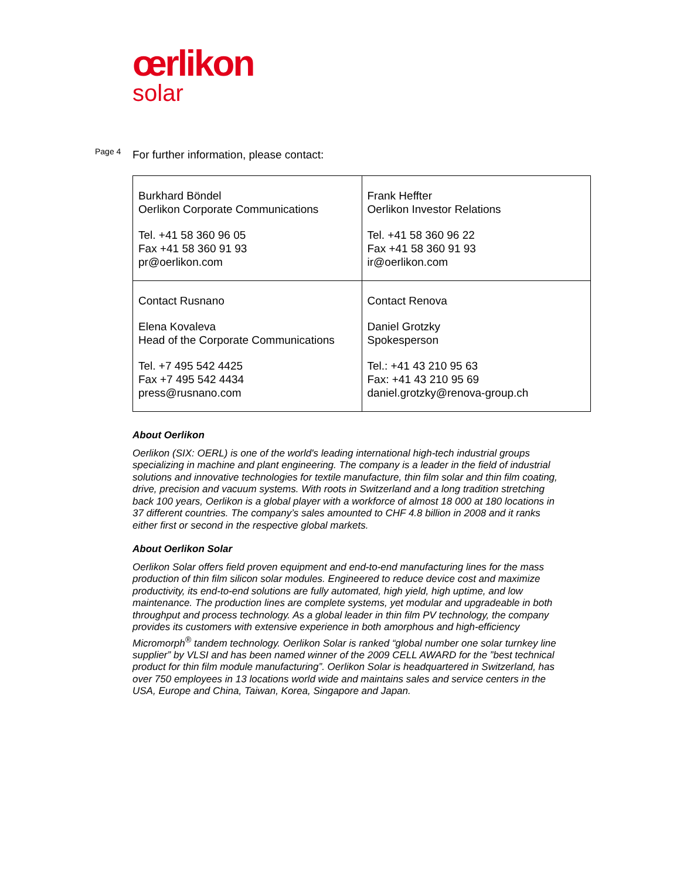œrlikon
solar
Page 4
For further information, please contact:
| Burkhard Böndel Oerlikon Corporate Communications Tel. +41 58 360 96 05 Fax +41 58 360 91 93 pr@oerlikon.com | Frank Heffter Oerlikon Investor Relations Tel. +41 58 360 96 22 Fax +41 58 360 91 93 ir@oerlikon.com |
| Contact Rusnano Elena Kovaleva Head of the Corporate Communications Tel. +7 495 542 4425 Fax +7 495 542 4434 press@rusnano.com | Contact Renova Daniel Grotzky Spokesperson Tel.: +41 43 210 95 63 Fax: +41 43 210 95 69 daniel.grotzky@renova-group.ch |
About Oerlikon
Oerlikon (SIX: OERL) is one of the world's leading international high-tech industrial groups specializing in machine and plant engineering. The company is a leader in the field of industrial solutions and innovative technologies for textile manufacture, thin film solar and thin film coating, drive, precision and vacuum systems. With roots in Switzerland and a long tradition stretching back 100 years, Oerlikon is a global player with a workforce of almost 18 000 at 180 locations in 37 different countries. The company’s sales amounted to CHF 4.8 billion in 2008 and it ranks either first or second in the respective global markets.
About Oerlikon Solar
Oerlikon Solar offers field proven equipment and end-to-end manufacturing lines for the mass production of thin film silicon solar modules. Engineered to reduce device cost and maximize productivity, its end-to-end solutions are fully automated, high yield, high uptime, and low maintenance. The production lines are complete systems, yet modular and upgradeable in both throughput and process technology. As a global leader in thin film PV technology, the company provides its customers with extensive experience in both amorphous and high-efficiency Micromorph<sup>®</sup> tandem technology. Oerlikon Solar is ranked “global number one solar turnkey line supplier” by VLSI and has been named winner of the 2009 CELL AWARD for the ”best technical product for thin film module manufacturing”. Oerlikon Solar is headquartered in Switzerland, has over 750 employees in 13 locations world wide and maintains sales and service centers in the USA, Europe and China, Taiwan, Korea, Singapore and Japan.